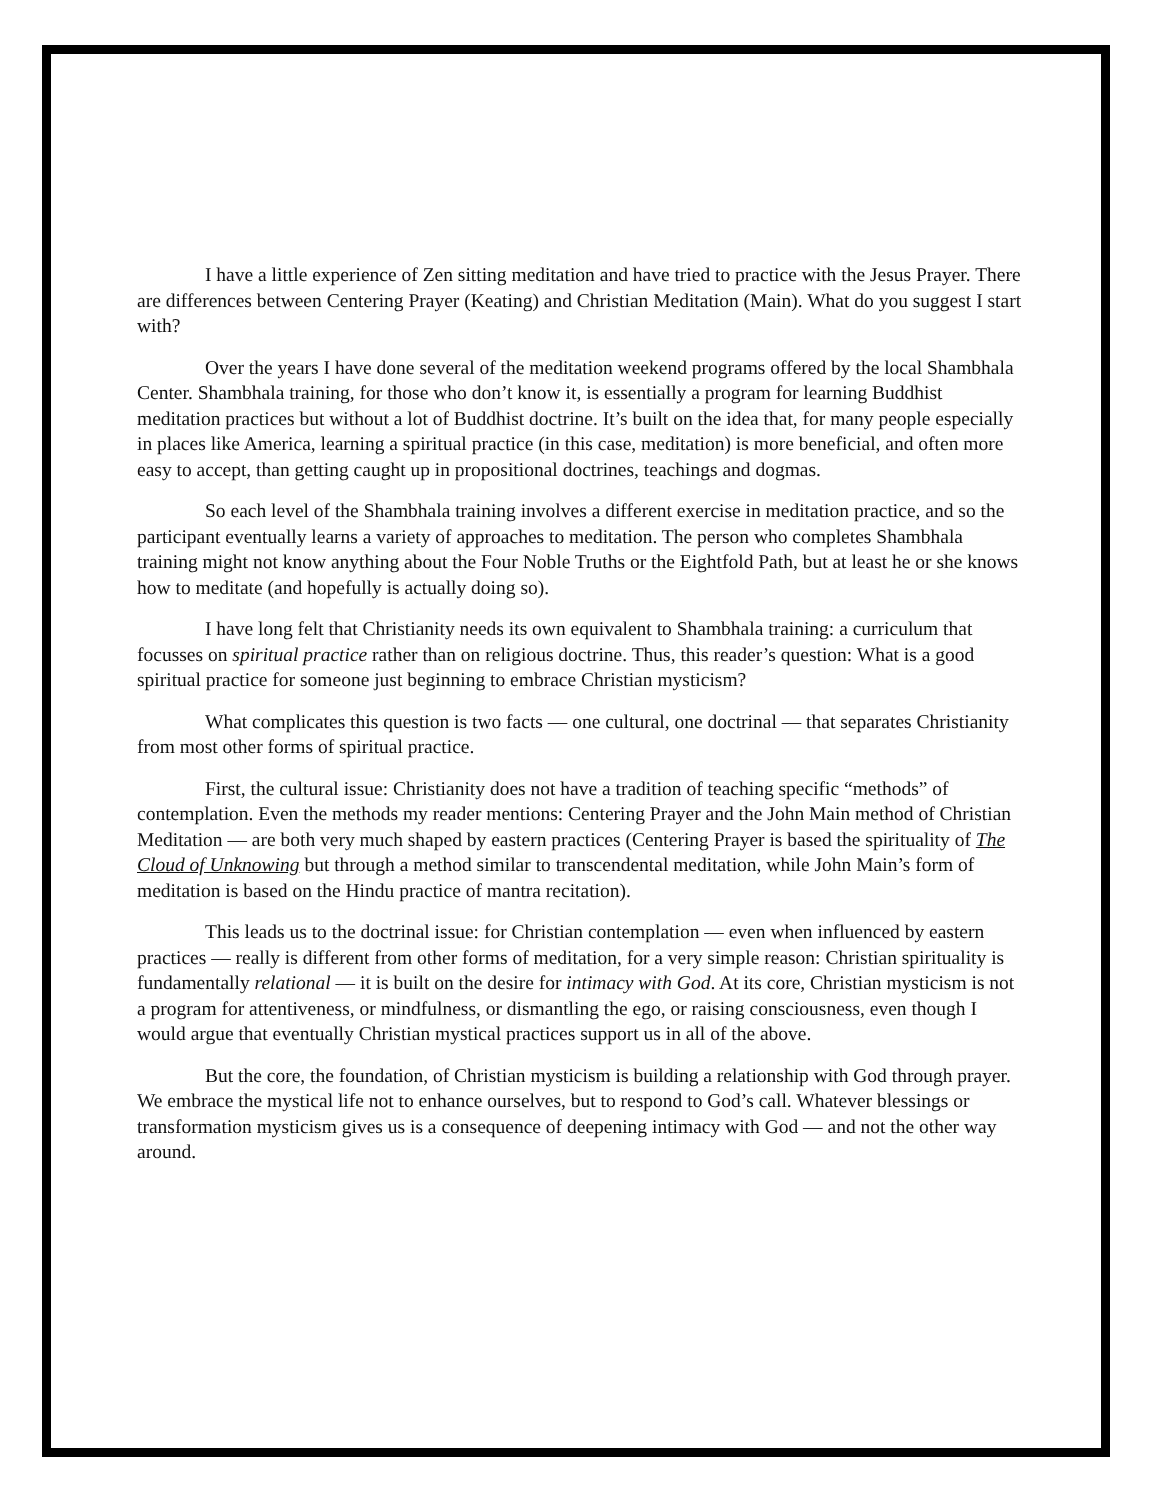I have a little experience of Zen sitting meditation and have tried to practice with the Jesus Prayer. There are differences between Centering Prayer (Keating) and Christian Meditation (Main). What do you suggest I start with?
Over the years I have done several of the meditation weekend programs offered by the local Shambhala Center. Shambhala training, for those who don’t know it, is essentially a program for learning Buddhist meditation practices but without a lot of Buddhist doctrine. It’s built on the idea that, for many people especially in places like America, learning a spiritual practice (in this case, meditation) is more beneficial, and often more easy to accept, than getting caught up in propositional doctrines, teachings and dogmas.
So each level of the Shambhala training involves a different exercise in meditation practice, and so the participant eventually learns a variety of approaches to meditation. The person who completes Shambhala training might not know anything about the Four Noble Truths or the Eightfold Path, but at least he or she knows how to meditate (and hopefully is actually doing so).
I have long felt that Christianity needs its own equivalent to Shambhala training: a curriculum that focusses on spiritual practice rather than on religious doctrine. Thus, this reader’s question: What is a good spiritual practice for someone just beginning to embrace Christian mysticism?
What complicates this question is two facts — one cultural, one doctrinal — that separates Christianity from most other forms of spiritual practice.
First, the cultural issue: Christianity does not have a tradition of teaching specific “methods” of contemplation. Even the methods my reader mentions: Centering Prayer and the John Main method of Christian Meditation — are both very much shaped by eastern practices (Centering Prayer is based the spirituality of The Cloud of Unknowing but through a method similar to transcendental meditation, while John Main’s form of meditation is based on the Hindu practice of mantra recitation).
This leads us to the doctrinal issue: for Christian contemplation — even when influenced by eastern practices — really is different from other forms of meditation, for a very simple reason: Christian spirituality is fundamentally relational — it is built on the desire for intimacy with God. At its core, Christian mysticism is not a program for attentiveness, or mindfulness, or dismantling the ego, or raising consciousness, even though I would argue that eventually Christian mystical practices support us in all of the above.
But the core, the foundation, of Christian mysticism is building a relationship with God through prayer. We embrace the mystical life not to enhance ourselves, but to respond to God’s call. Whatever blessings or transformation mysticism gives us is a consequence of deepening intimacy with God — and not the other way around.